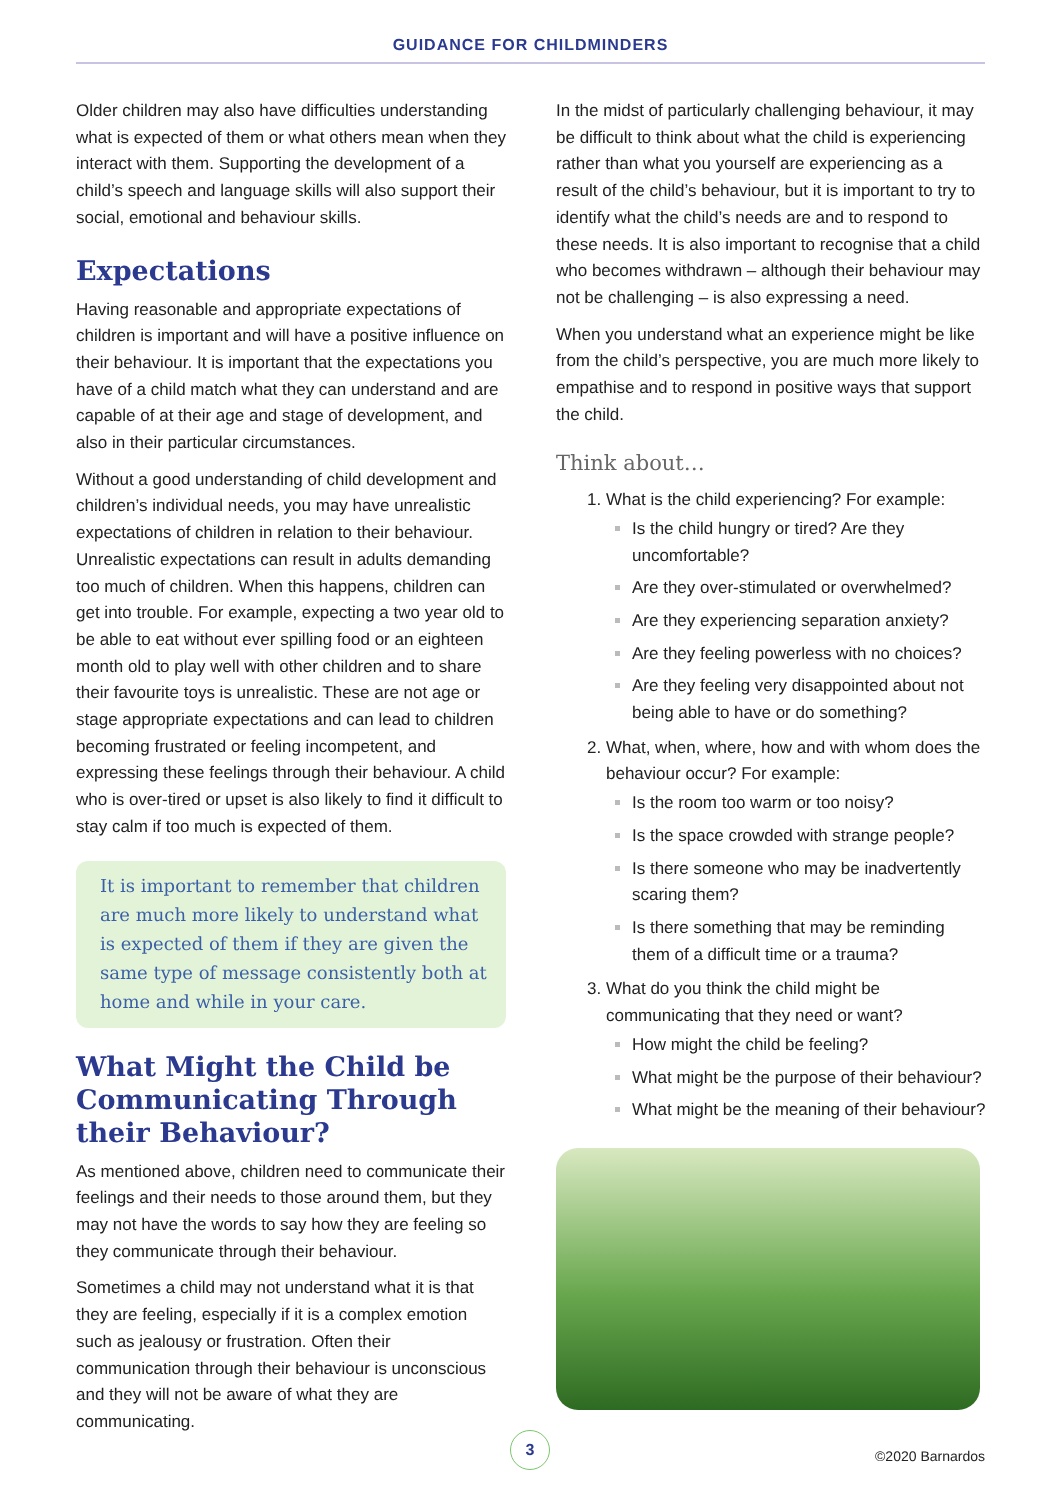GUIDANCE FOR CHILDMINDERS
Older children may also have difficulties understanding what is expected of them or what others mean when they interact with them. Supporting the development of a child’s speech and language skills will also support their social, emotional and behaviour skills.
Expectations
Having reasonable and appropriate expectations of children is important and will have a positive influence on their behaviour. It is important that the expectations you have of a child match what they can understand and are capable of at their age and stage of development, and also in their particular circumstances.
Without a good understanding of child development and children’s individual needs, you may have unrealistic expectations of children in relation to their behaviour. Unrealistic expectations can result in adults demanding too much of children. When this happens, children can get into trouble. For example, expecting a two year old to be able to eat without ever spilling food or an eighteen month old to play well with other children and to share their favourite toys is unrealistic. These are not age or stage appropriate expectations and can lead to children becoming frustrated or feeling incompetent, and expressing these feelings through their behaviour. A child who is over-tired or upset is also likely to find it difficult to stay calm if too much is expected of them.
It is important to remember that children are much more likely to understand what is expected of them if they are given the same type of message consistently both at home and while in your care.
What Might the Child be Communicating Through their Behaviour?
As mentioned above, children need to communicate their feelings and their needs to those around them, but they may not have the words to say how they are feeling so they communicate through their behaviour.
Sometimes a child may not understand what it is that they are feeling, especially if it is a complex emotion such as jealousy or frustration. Often their communication through their behaviour is unconscious and they will not be aware of what they are communicating.
In the midst of particularly challenging behaviour, it may be difficult to think about what the child is experiencing rather than what you yourself are experiencing as a result of the child’s behaviour, but it is important to try to identify what the child’s needs are and to respond to these needs. It is also important to recognise that a child who becomes withdrawn – although their behaviour may not be challenging – is also expressing a need.
When you understand what an experience might be like from the child’s perspective, you are much more likely to empathise and to respond in positive ways that support the child.
Think about…
What is the child experiencing? For example:
Is the child hungry or tired? Are they uncomfortable?
Are they over-stimulated or overwhelmed?
Are they experiencing separation anxiety?
Are they feeling powerless with no choices?
Are they feeling very disappointed about not being able to have or do something?
What, when, where, how and with whom does the behaviour occur? For example:
Is the room too warm or too noisy?
Is the space crowded with strange people?
Is there someone who may be inadvertently scaring them?
Is there something that may be reminding them of a difficult time or a trauma?
What do you think the child might be communicating that they need or want?
How might the child be feeling?
What might be the purpose of their behaviour?
What might be the meaning of their behaviour?
3
©2020 Barnardos